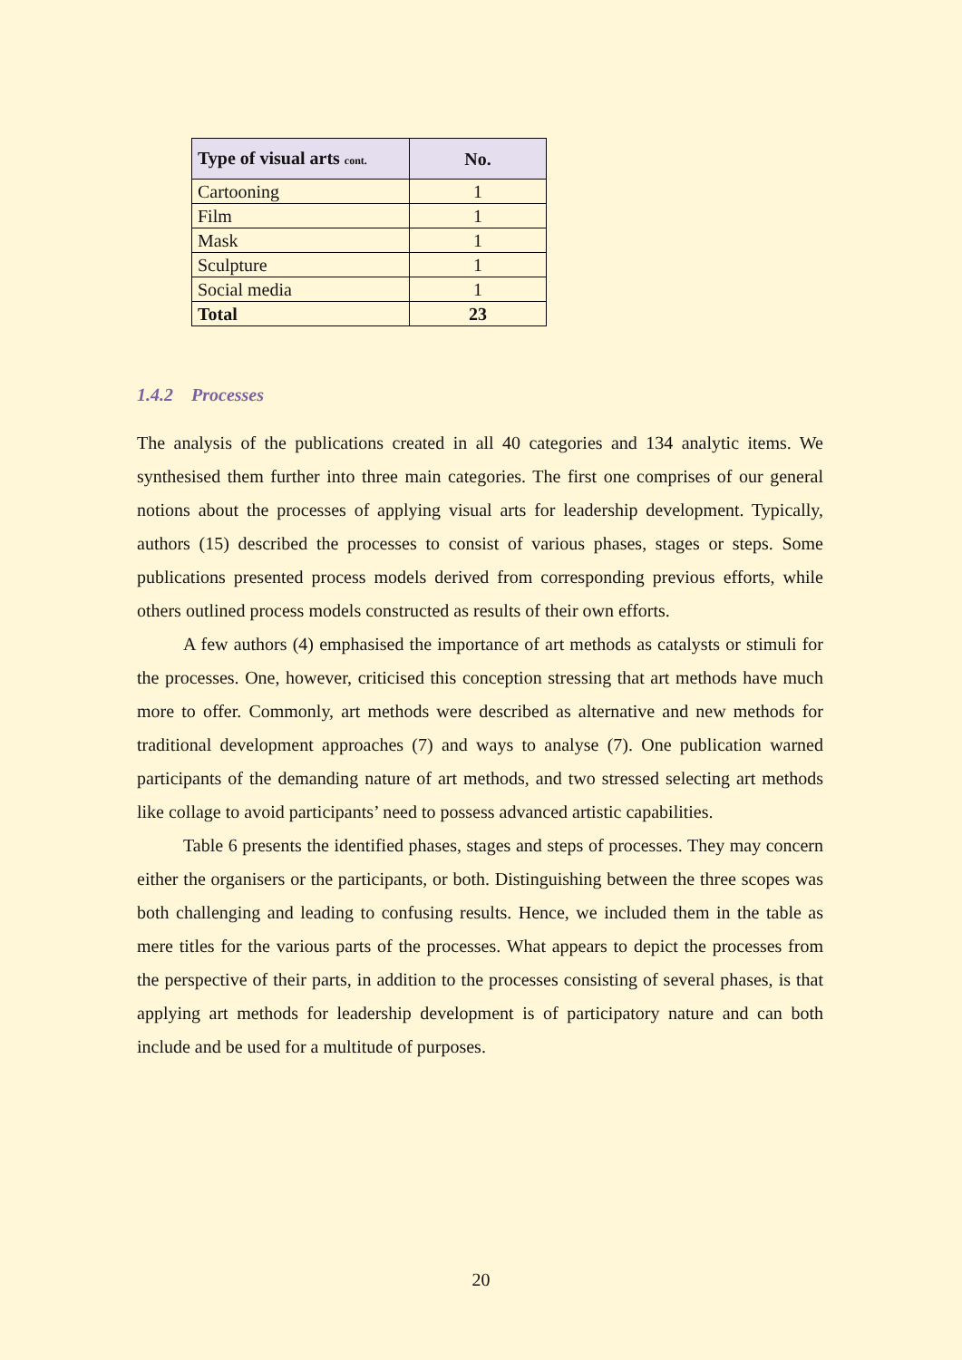| Type of visual arts cont. | No. |
| --- | --- |
| Cartooning | 1 |
| Film | 1 |
| Mask | 1 |
| Sculpture | 1 |
| Social media | 1 |
| Total | 23 |
1.4.2 Processes
The analysis of the publications created in all 40 categories and 134 analytic items. We synthesised them further into three main categories. The first one comprises of our general notions about the processes of applying visual arts for leadership development. Typically, authors (15) described the processes to consist of various phases, stages or steps. Some publications presented process models derived from corresponding previous efforts, while others outlined process models constructed as results of their own efforts.
A few authors (4) emphasised the importance of art methods as catalysts or stimuli for the processes. One, however, criticised this conception stressing that art methods have much more to offer. Commonly, art methods were described as alternative and new methods for traditional development approaches (7) and ways to analyse (7). One publication warned participants of the demanding nature of art methods, and two stressed selecting art methods like collage to avoid participants’ need to possess advanced artistic capabilities.
Table 6 presents the identified phases, stages and steps of processes. They may concern either the organisers or the participants, or both. Distinguishing between the three scopes was both challenging and leading to confusing results. Hence, we included them in the table as mere titles for the various parts of the processes. What appears to depict the processes from the perspective of their parts, in addition to the processes consisting of several phases, is that applying art methods for leadership development is of participatory nature and can both include and be used for a multitude of purposes.
20